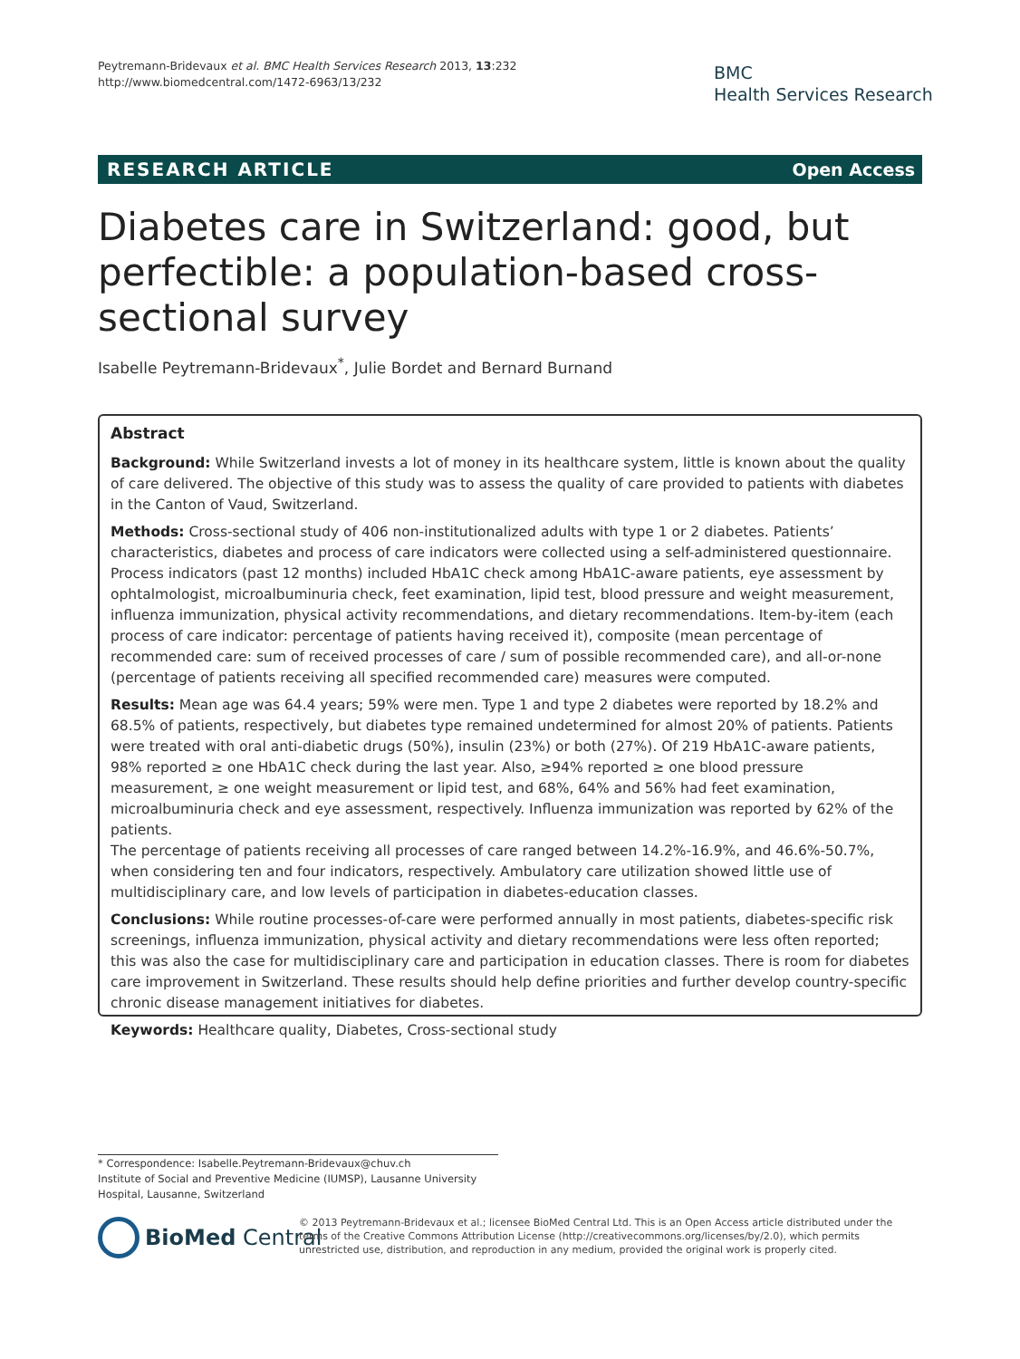Peytremann-Bridevaux et al. BMC Health Services Research 2013, 13:232
http://www.biomedcentral.com/1472-6963/13/232
BMC
Health Services Research
RESEARCH ARTICLE Open Access
Diabetes care in Switzerland: good, but perfectible: a population-based cross-sectional survey
Isabelle Peytremann-Bridevaux<sup>*</sup>, Julie Bordet and Bernard Burnand
Abstract
Background: While Switzerland invests a lot of money in its healthcare system, little is known about the quality of care delivered. The objective of this study was to assess the quality of care provided to patients with diabetes in the Canton of Vaud, Switzerland.
Methods: Cross-sectional study of 406 non-institutionalized adults with type 1 or 2 diabetes. Patients’ characteristics, diabetes and process of care indicators were collected using a self-administered questionnaire. Process indicators (past 12 months) included HbA1C check among HbA1C-aware patients, eye assessment by ophtalmologist, microalbuminuria check, feet examination, lipid test, blood pressure and weight measurement, influenza immunization, physical activity recommendations, and dietary recommendations. Item-by-item (each process of care indicator: percentage of patients having received it), composite (mean percentage of recommended care: sum of received processes of care / sum of possible recommended care), and all-or-none (percentage of patients receiving all specified recommended care) measures were computed.
Results: Mean age was 64.4 years; 59% were men. Type 1 and type 2 diabetes were reported by 18.2% and 68.5% of patients, respectively, but diabetes type remained undetermined for almost 20% of patients. Patients were treated with oral anti-diabetic drugs (50%), insulin (23%) or both (27%). Of 219 HbA1C-aware patients, 98% reported ≥ one HbA1C check during the last year. Also, ≥94% reported ≥ one blood pressure measurement, ≥ one weight measurement or lipid test, and 68%, 64% and 56% had feet examination, microalbuminuria check and eye assessment, respectively. Influenza immunization was reported by 62% of the patients.
The percentage of patients receiving all processes of care ranged between 14.2%-16.9%, and 46.6%-50.7%, when considering ten and four indicators, respectively. Ambulatory care utilization showed little use of multidisciplinary care, and low levels of participation in diabetes-education classes.
Conclusions: While routine processes-of-care were performed annually in most patients, diabetes-specific risk screenings, influenza immunization, physical activity and dietary recommendations were less often reported; this was also the case for multidisciplinary care and participation in education classes. There is room for diabetes care improvement in Switzerland. These results should help define priorities and further develop country-specific chronic disease management initiatives for diabetes.
Keywords: Healthcare quality, Diabetes, Cross-sectional study
* Correspondence: Isabelle.Peytremann-Bridevaux@chuv.ch
Institute of Social and Preventive Medicine (IUMSP), Lausanne University Hospital, Lausanne, Switzerland
BioMed Central
© 2013 Peytremann-Bridevaux et al.; licensee BioMed Central Ltd. This is an Open Access article distributed under the terms of the Creative Commons Attribution License (http://creativecommons.org/licenses/by/2.0), which permits unrestricted use, distribution, and reproduction in any medium, provided the original work is properly cited.